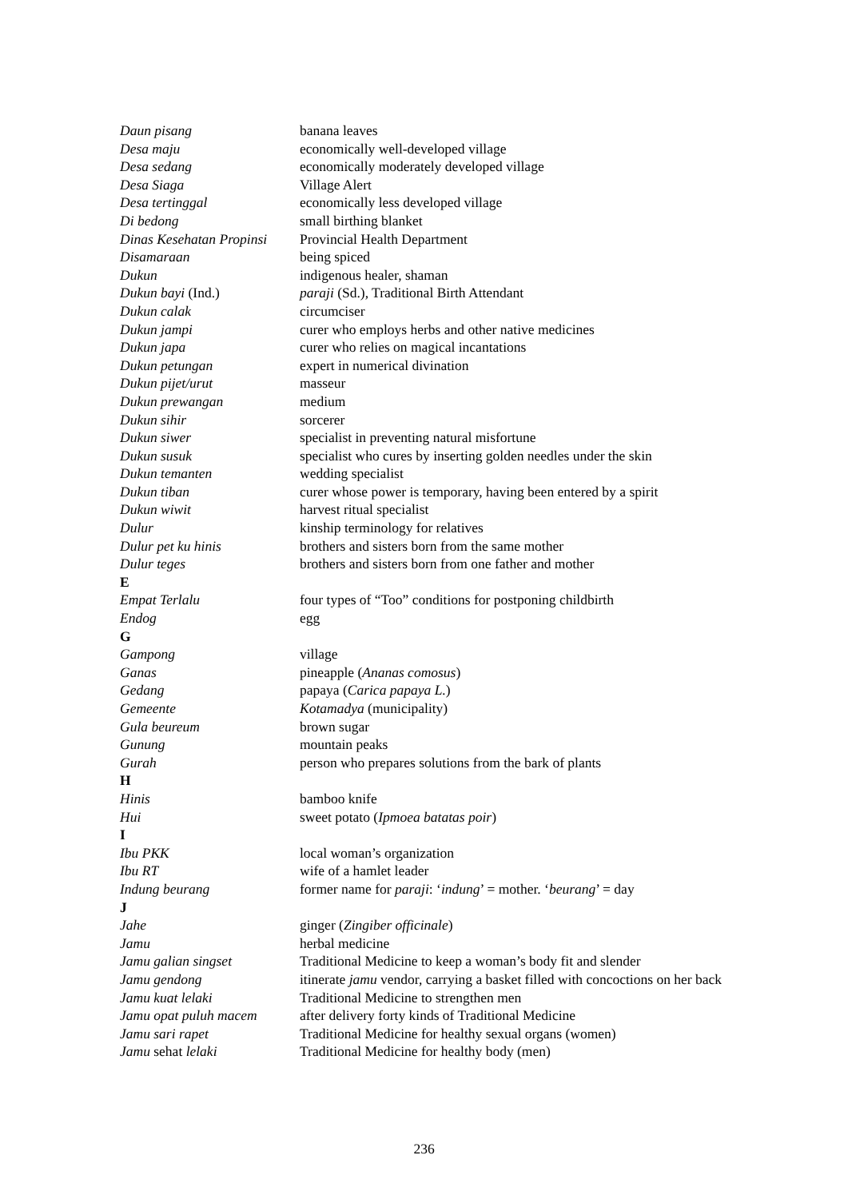| Daun pisang | banana leaves |
| Desa maju | economically well-developed village |
| Desa sedang | economically moderately developed village |
| Desa Siaga | Village Alert |
| Desa tertinggal | economically less developed village |
| Di bedong | small birthing blanket |
| Dinas Kesehatan Propinsi | Provincial Health Department |
| Disamaraan | being spiced |
| Dukun | indigenous healer, shaman |
| Dukun bayi (Ind.) | paraji (Sd.), Traditional Birth Attendant |
| Dukun calak | circumciser |
| Dukun jampi | curer who employs herbs and other native medicines |
| Dukun japa | curer who relies on magical incantations |
| Dukun petungan | expert in numerical divination |
| Dukun pijet/urut | masseur |
| Dukun prewangan | medium |
| Dukun sihir | sorcerer |
| Dukun siwer | specialist in preventing natural misfortune |
| Dukun susuk | specialist who cures by inserting golden needles under the skin |
| Dukun temanten | wedding specialist |
| Dukun tiban | curer whose power is temporary, having been entered by a spirit |
| Dukun wiwit | harvest ritual specialist |
| Dulur | kinship terminology for relatives |
| Dulur pet ku hinis | brothers and sisters born from the same mother |
| Dulur teges | brothers and sisters born from one father and mother |
| E | |
| Empat Terlalu | four types of “Too” conditions for postponing childbirth |
| Endog | egg |
| G | |
| Gampong | village |
| Ganas | pineapple ( Ananas comosus ) |
| Gedang | papaya ( Carica papaya L. ) |
| Gemeente | Kotamadya (municipality) |
| Gula beureum | brown sugar |
| Gunung | mountain peaks |
| Gurah | person who prepares solutions from the bark of plants |
| H | |
| Hinis | bamboo knife |
| Hui | sweet potato ( Ipmoea batatas poir ) |
| I | |
| Ibu PKK | local woman’s organization |
| Ibu RT | wife of a hamlet leader |
| Indung beurang | former name for paraji : ‘ indung ’ = mother. ‘ beurang ’ = day |
| J | |
| Jahe | ginger ( Zingiber officinale ) |
| Jamu | herbal medicine |
| Jamu galian singset | Traditional Medicine to keep a woman’s body fit and slender |
| Jamu gendong | itinerate jamu vendor, carrying a basket filled with concoctions on her back |
| Jamu kuat lelaki | Traditional Medicine to strengthen men |
| Jamu opat puluh macem | after delivery forty kinds of Traditional Medicine |
| Jamu sari rapet | Traditional Medicine for healthy sexual organs (women) |
| Jamu sehat lelaki | Traditional Medicine for healthy body (men) |
236